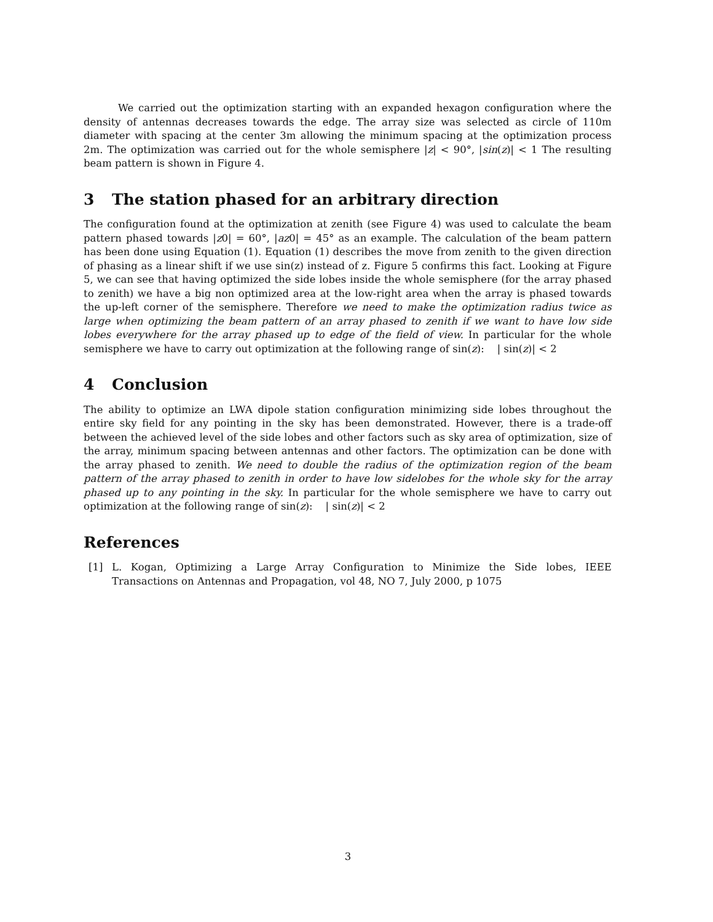We carried out the optimization starting with an expanded hexagon configuration where the density of antennas decreases towards the edge. The array size was selected as circle of 110m diameter with spacing at the center 3m allowing the minimum spacing at the optimization process 2m. The optimization was carried out for the whole semisphere |z| < 90°, |sin(z)| < 1 The resulting beam pattern is shown in Figure 4.
3 The station phased for an arbitrary direction
The configuration found at the optimization at zenith (see Figure 4) was used to calculate the beam pattern phased towards |z0| = 60°, |az0| = 45° as an example. The calculation of the beam pattern has been done using Equation (1). Equation (1) describes the move from zenith to the given direction of phasing as a linear shift if we use sin(z) instead of z. Figure 5 confirms this fact. Looking at Figure 5, we can see that having optimized the side lobes inside the whole semisphere (for the array phased to zenith) we have a big non optimized area at the low-right area when the array is phased towards the up-left corner of the semisphere. Therefore we need to make the optimization radius twice as large when optimizing the beam pattern of an array phased to zenith if we want to have low side lobes everywhere for the array phased up to edge of the field of view. In particular for the whole semisphere we have to carry out optimization at the following range of sin(z): | sin(z)| < 2
4 Conclusion
The ability to optimize an LWA dipole station configuration minimizing side lobes throughout the entire sky field for any pointing in the sky has been demonstrated. However, there is a trade-off between the achieved level of the side lobes and other factors such as sky area of optimization, size of the array, minimum spacing between antennas and other factors. The optimization can be done with the array phased to zenith. We need to double the radius of the optimization region of the beam pattern of the array phased to zenith in order to have low sidelobes for the whole sky for the array phased up to any pointing in the sky. In particular for the whole semisphere we have to carry out optimization at the following range of sin(z): | sin(z)| < 2
References
[1] L. Kogan, Optimizing a Large Array Configuration to Minimize the Side lobes, IEEE Transactions on Antennas and Propagation, vol 48, NO 7, July 2000, p 1075
3